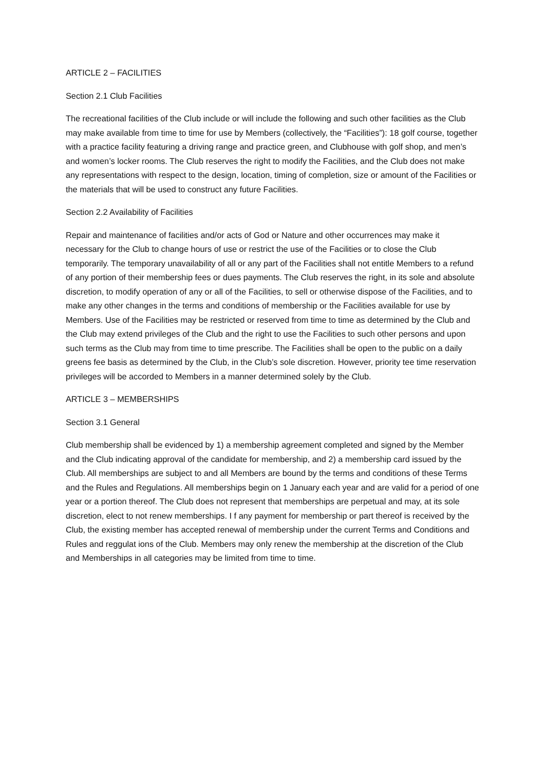ARTICLE 2 – FACILITIES
Section 2.1 Club Facilities
The recreational facilities of the Club include or will include the following and such other facilities as the Club may make available from time to time for use by Members (collectively, the “Facilities”): 18 golf course, together with a practice facility featuring a driving range and practice green, and Clubhouse with golf shop, and men’s and women’s locker rooms. The Club reserves the right to modify the Facilities, and the Club does not make any representations with respect to the design, location, timing of completion, size or amount of the Facilities or the materials that will be used to construct any future Facilities.
Section 2.2 Availability of Facilities
Repair and maintenance of facilities and/or acts of God or Nature and other occurrences may make it necessary for the Club to change hours of use or restrict the use of the Facilities or to close the Club temporarily. The temporary unavailability of all or any part of the Facilities shall not entitle Members to a refund of any portion of their membership fees or dues payments. The Club reserves the right, in its sole and absolute discretion, to modify operation of any or all of the Facilities, to sell or otherwise dispose of the Facilities, and to make any other changes in the terms and conditions of membership or the Facilities available for use by Members. Use of the Facilities may be restricted or reserved from time to time as determined by the Club and the Club may extend privileges of the Club and the right to use the Facilities to such other persons and upon such terms as the Club may from time to time prescribe. The Facilities shall be open to the public on a daily greens fee basis as determined by the Club, in the Club’s sole discretion. However, priority tee time reservation privileges will be accorded to Members in a manner determined solely by the Club.
ARTICLE 3 – MEMBERSHIPS
Section 3.1 General
Club membership shall be evidenced by 1) a membership agreement completed and signed by the Member and the Club indicating approval of the candidate for membership, and 2) a membership card issued by the Club. All memberships are subject to and all Members are bound by the terms and conditions of these Terms and the Rules and Regulations. All memberships begin on 1 January each year and are valid for a period of one year or a portion thereof. The Club does not represent that memberships are perpetual and may, at its sole discretion, elect to not renew memberships. I f any payment for membership or part thereof is received by the Club, the existing member has accepted renewal of membership under the current Terms and Conditions and Rules and reggulat ions of the Club. Members may only renew the membership at the discretion of the Club and Memberships in all categories may be limited from time to time.